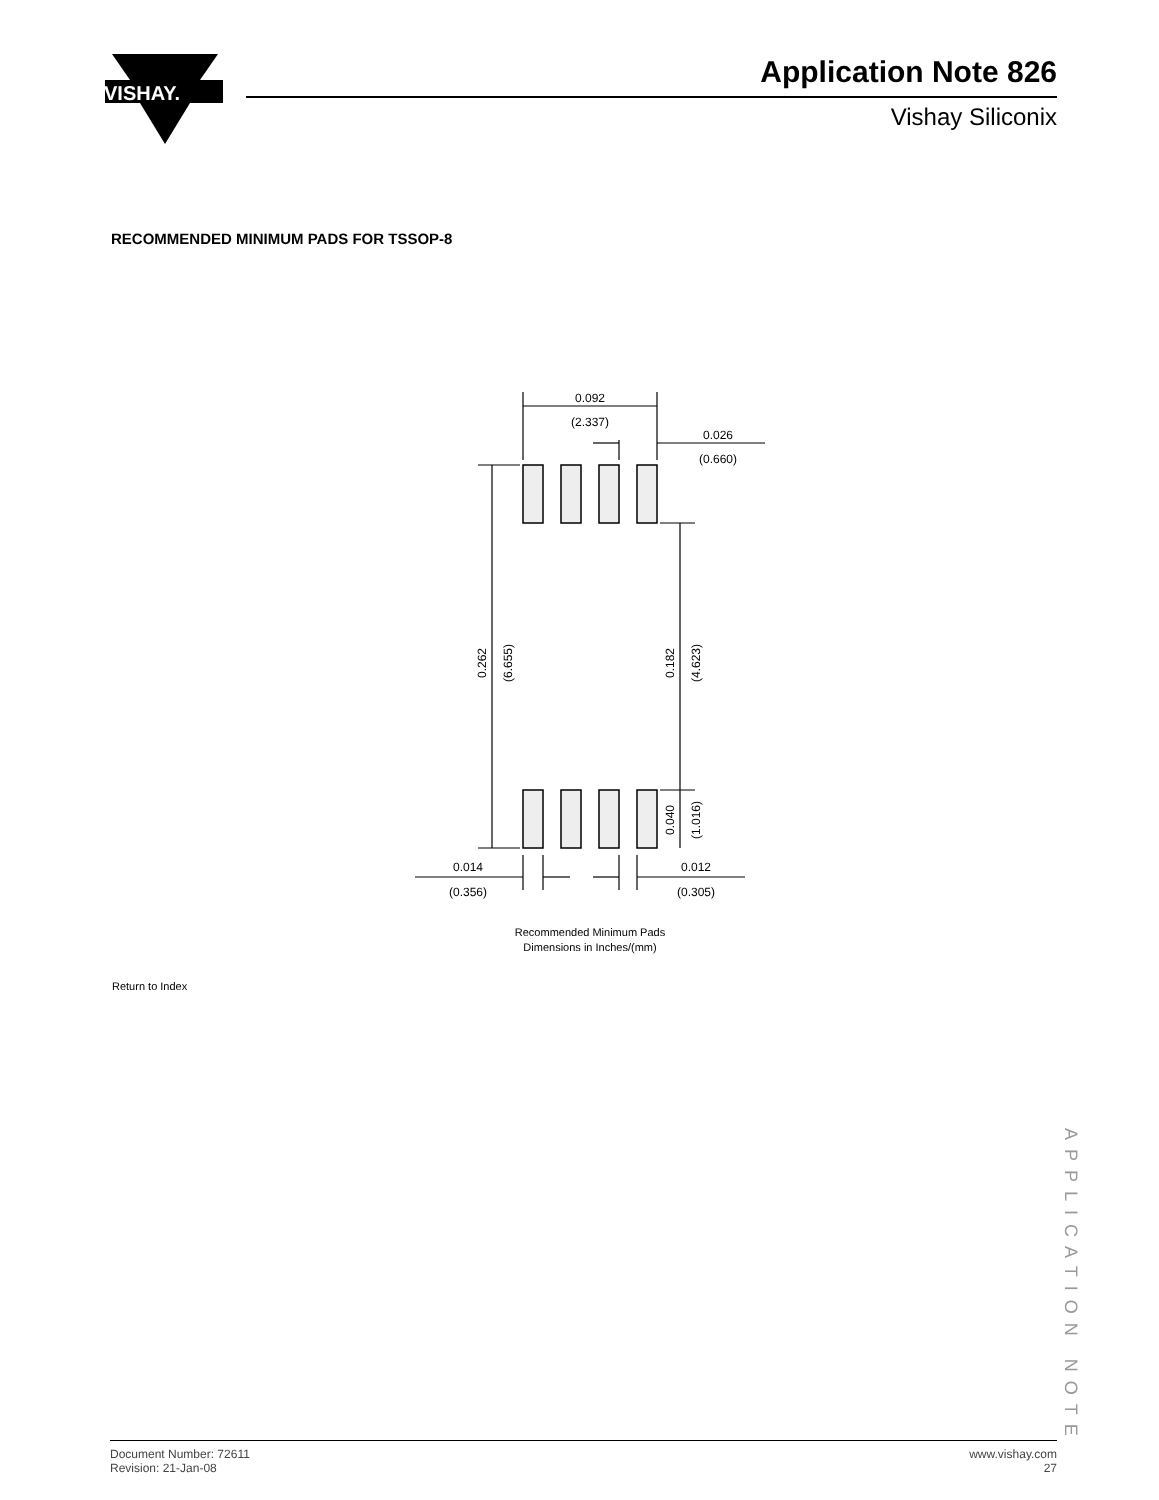VISHAY.
Application Note 826
Vishay Siliconix
RECOMMENDED MINIMUM PADS FOR TSSOP-8
0.092
(2.337)
0.026
(0.660)
0.014
(0.356)
0.012
(0.305)
0.262
(6.655)
0.182
(4.623)
0.040
(1.016)
Recommended Minimum Pads
Dimensions in Inches/(mm)
Return to Index
APPLICATION NOTE
Document Number: 72611
Revision: 21-Jan-08
www.vishay.com
27